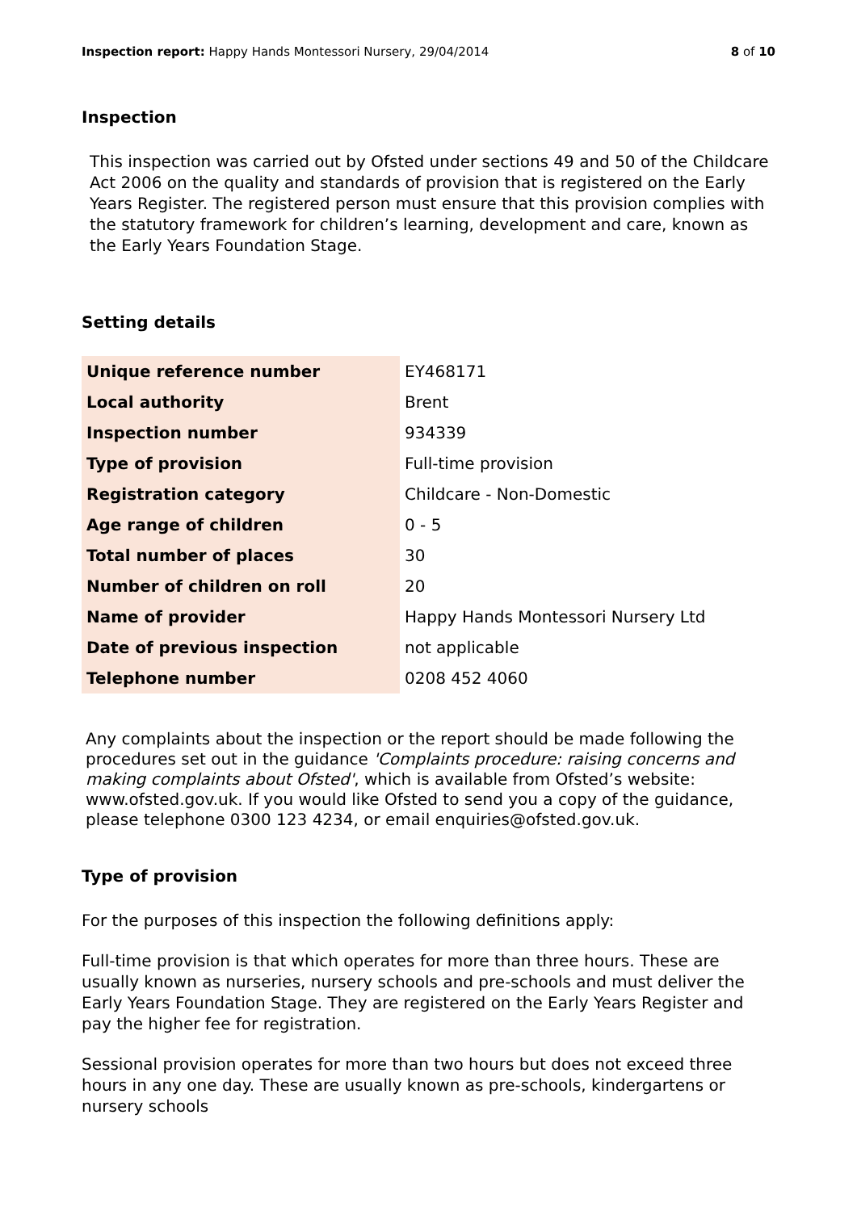Inspection report: Happy Hands Montessori Nursery, 29/04/2014 8 of 10
Inspection
This inspection was carried out by Ofsted under sections 49 and 50 of the Childcare Act 2006 on the quality and standards of provision that is registered on the Early Years Register. The registered person must ensure that this provision complies with the statutory framework for children’s learning, development and care, known as the Early Years Foundation Stage.
Setting details
| Unique reference number | EY468171 |
| Local authority | Brent |
| Inspection number | 934339 |
| Type of provision | Full-time provision |
| Registration category | Childcare - Non-Domestic |
| Age range of children | 0 - 5 |
| Total number of places | 30 |
| Number of children on roll | 20 |
| Name of provider | Happy Hands Montessori Nursery Ltd |
| Date of previous inspection | not applicable |
| Telephone number | 0208 452 4060 |
Any complaints about the inspection or the report should be made following the procedures set out in the guidance 'Complaints procedure: raising concerns and making complaints about Ofsted', which is available from Ofsted’s website: www.ofsted.gov.uk. If you would like Ofsted to send you a copy of the guidance, please telephone 0300 123 4234, or email enquiries@ofsted.gov.uk.
Type of provision
For the purposes of this inspection the following definitions apply:
Full-time provision is that which operates for more than three hours. These are usually known as nurseries, nursery schools and pre-schools and must deliver the Early Years Foundation Stage. They are registered on the Early Years Register and pay the higher fee for registration.
Sessional provision operates for more than two hours but does not exceed three hours in any one day. These are usually known as pre-schools, kindergartens or nursery schools